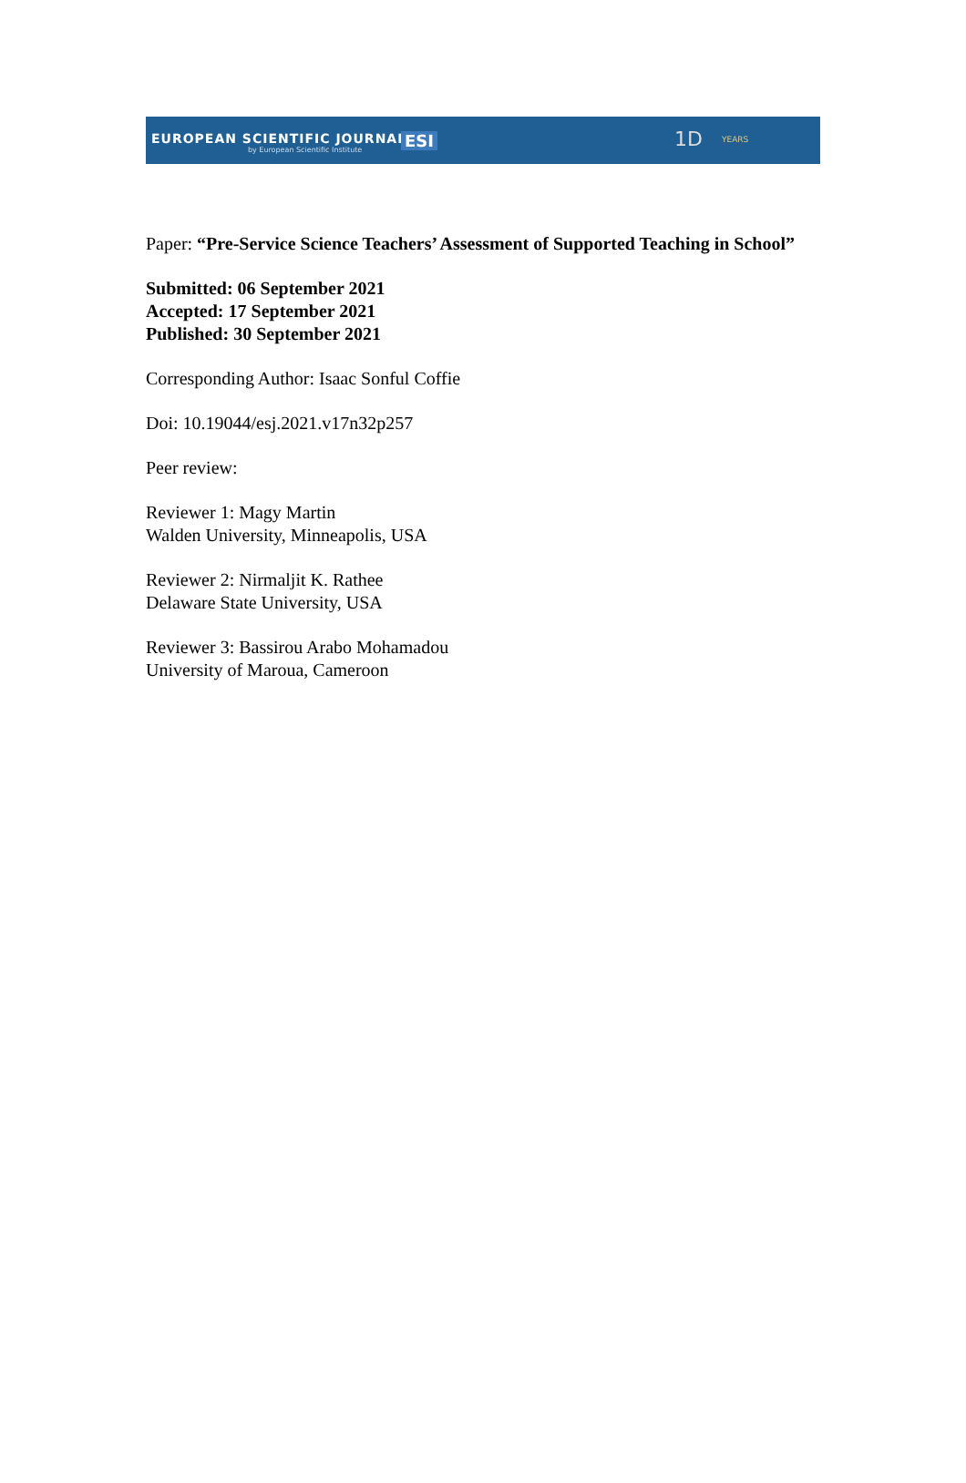EUROPEAN SCIENTIFIC JOURNAL
by European Scientific Institute ESI 1D YEARS
Paper: “Pre-Service Science Teachers’ Assessment of Supported Teaching in School”
Submitted: 06 September 2021
Accepted: 17 September 2021
Published: 30 September 2021
Corresponding Author: Isaac Sonful Coffie
Doi: 10.19044/esj.2021.v17n32p257
Peer review:
Reviewer 1: Magy Martin
Walden University, Minneapolis, USA
Reviewer 2: Nirmaljit K. Rathee
Delaware State University, USA
Reviewer 3: Bassirou Arabo Mohamadou
University of Maroua, Cameroon